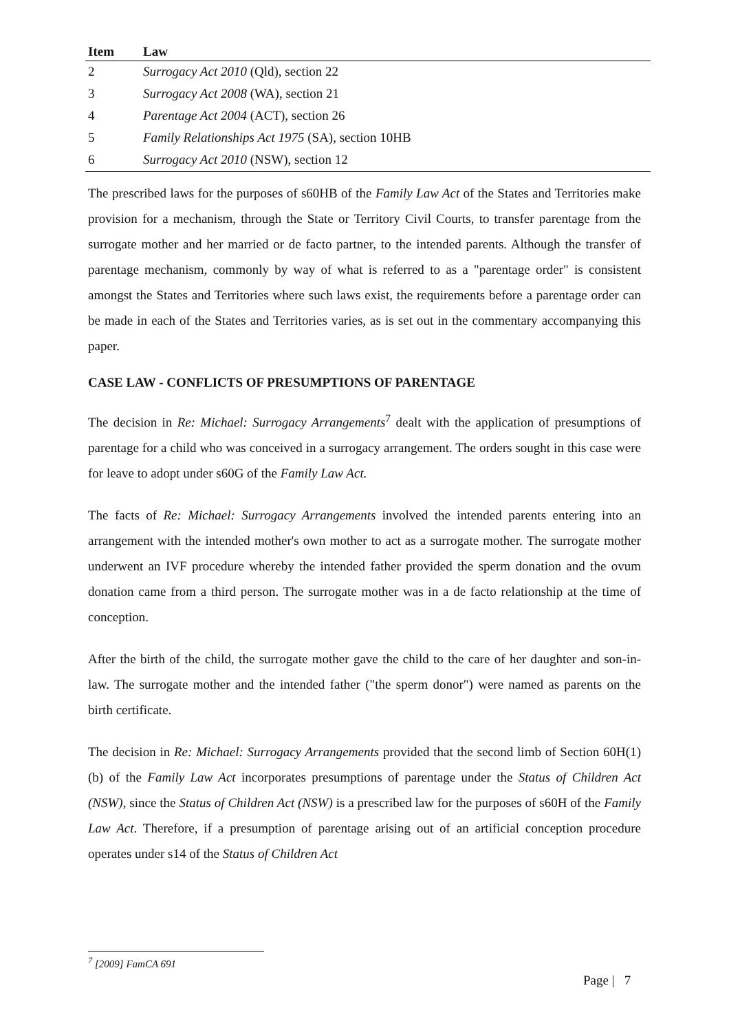| Item | Law |
| --- | --- |
| 2 | Surrogacy Act 2010 (Qld), section 22 |
| 3 | Surrogacy Act 2008 (WA), section 21 |
| 4 | Parentage Act 2004 (ACT), section 26 |
| 5 | Family Relationships Act 1975 (SA), section 10HB |
| 6 | Surrogacy Act 2010 (NSW), section 12 |
The prescribed laws for the purposes of s60HB of the Family Law Act of the States and Territories make provision for a mechanism, through the State or Territory Civil Courts, to transfer parentage from the surrogate mother and her married or de facto partner, to the intended parents. Although the transfer of parentage mechanism, commonly by way of what is referred to as a "parentage order" is consistent amongst the States and Territories where such laws exist, the requirements before a parentage order can be made in each of the States and Territories varies, as is set out in the commentary accompanying this paper.
CASE LAW - CONFLICTS OF PRESUMPTIONS OF PARENTAGE
The decision in Re: Michael: Surrogacy Arrangements<sup>7</sup> dealt with the application of presumptions of parentage for a child who was conceived in a surrogacy arrangement. The orders sought in this case were for leave to adopt under s60G of the Family Law Act.
The facts of Re: Michael: Surrogacy Arrangements involved the intended parents entering into an arrangement with the intended mother's own mother to act as a surrogate mother. The surrogate mother underwent an IVF procedure whereby the intended father provided the sperm donation and the ovum donation came from a third person. The surrogate mother was in a de facto relationship at the time of conception.
After the birth of the child, the surrogate mother gave the child to the care of her daughter and son-in-law. The surrogate mother and the intended father ("the sperm donor") were named as parents on the birth certificate.
The decision in Re: Michael: Surrogacy Arrangements provided that the second limb of Section 60H(1)(b) of the Family Law Act incorporates presumptions of parentage under the Status of Children Act (NSW), since the Status of Children Act (NSW) is a prescribed law for the purposes of s60H of the Family Law Act. Therefore, if a presumption of parentage arising out of an artificial conception procedure operates under s14 of the Status of Children Act
<sup>7</sup> [2009] FamCA 691
Page | 7